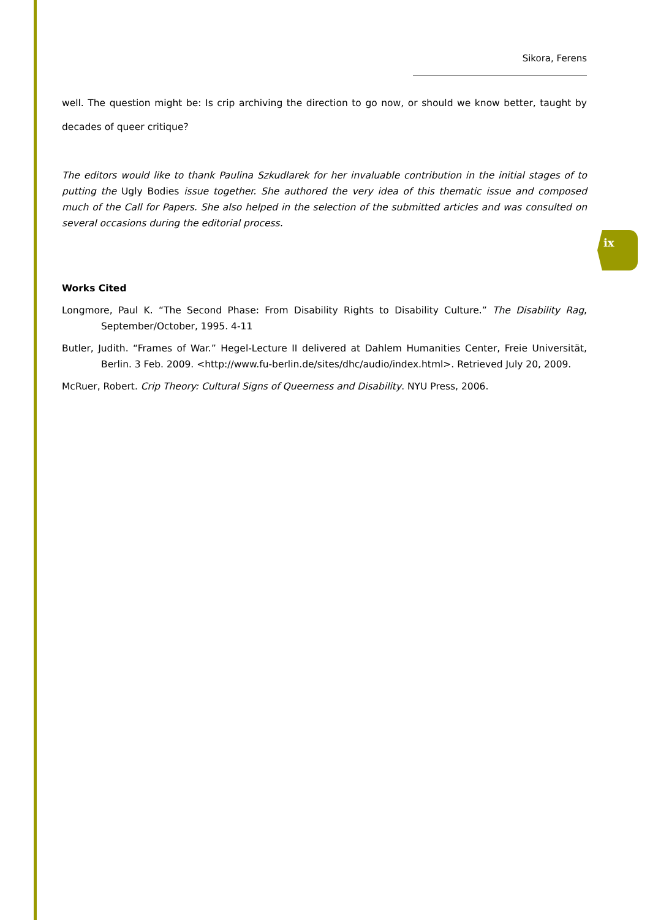ix
Sikora, Ferens
well. The question might be: Is crip archiving the direction to go now, or should we know better, taught by decades of queer critique?
The editors would like to thank Paulina Szkudlarek for her invaluable contribution in the initial stages of to putting the Ugly Bodies issue together. She authored the very idea of this thematic issue and composed much of the Call for Papers. She also helped in the selection of the submitted articles and was consulted on several occasions during the editorial process.
Works Cited
Longmore, Paul K. “The Second Phase: From Disability Rights to Disability Culture.” The Disability Rag, September/October, 1995. 4-11
Butler, Judith. “Frames of War.” Hegel-Lecture II delivered at Dahlem Humanities Center, Freie Universität, Berlin. 3 Feb. 2009. <http://www.fu-berlin.de/sites/dhc/audio/index.html>. Retrieved July 20, 2009.
McRuer, Robert. Crip Theory: Cultural Signs of Queerness and Disability. NYU Press, 2006.